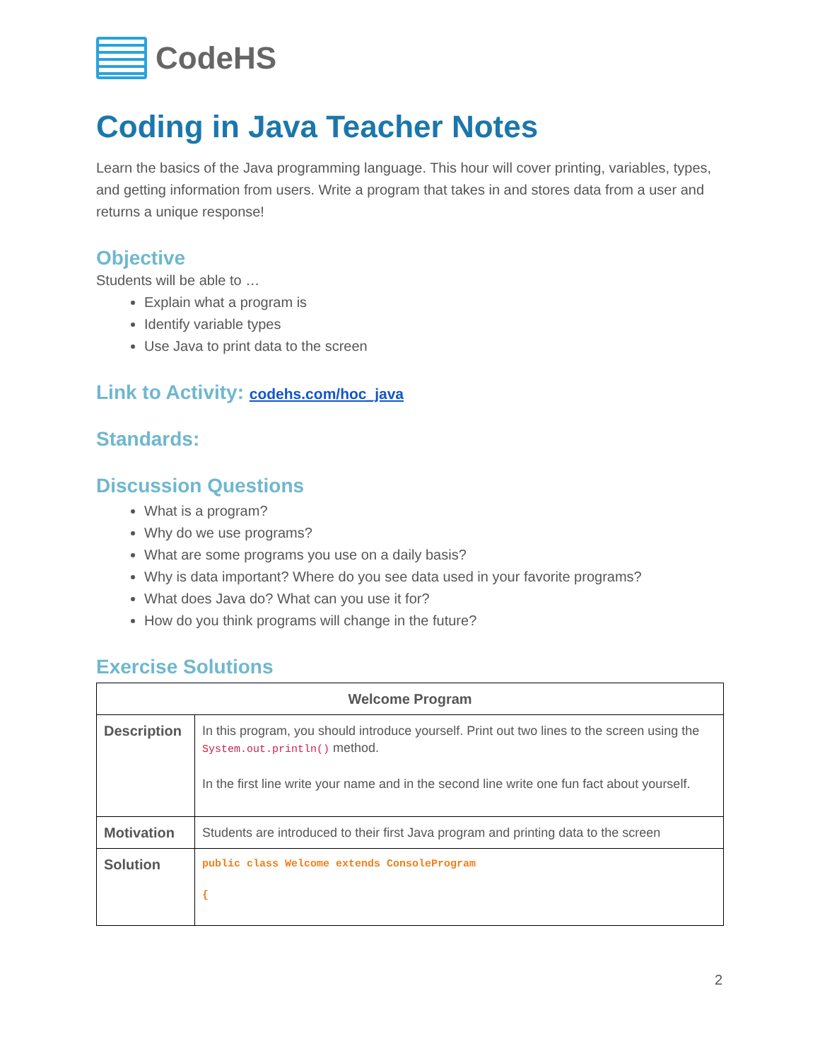CodeHS
Coding in Java Teacher Notes
Learn the basics of the Java programming language. This hour will cover printing, variables, types, and getting information from users. Write a program that takes in and stores data from a user and returns a unique response!
Objective
Students will be able to …
Explain what a program is
Identify variable types
Use Java to print data to the screen
Link to Activity: codehs.com/hoc_java
Standards:
Discussion Questions
What is a program?
Why do we use programs?
What are some programs you use on a daily basis?
Why is data important? Where do you see data used in your favorite programs?
What does Java do? What can you use it for?
How do you think programs will change in the future?
Exercise Solutions
| Welcome Program | |
| --- | --- |
| Description | In this program, you should introduce yourself. Print out two lines to the screen using the System.out.println() method. In the first line write your name and in the second line write one fun fact about yourself. |
| Motivation | Students are introduced to their first Java program and printing data to the screen |
| Solution | public class Welcome extends ConsoleProgram { |
2